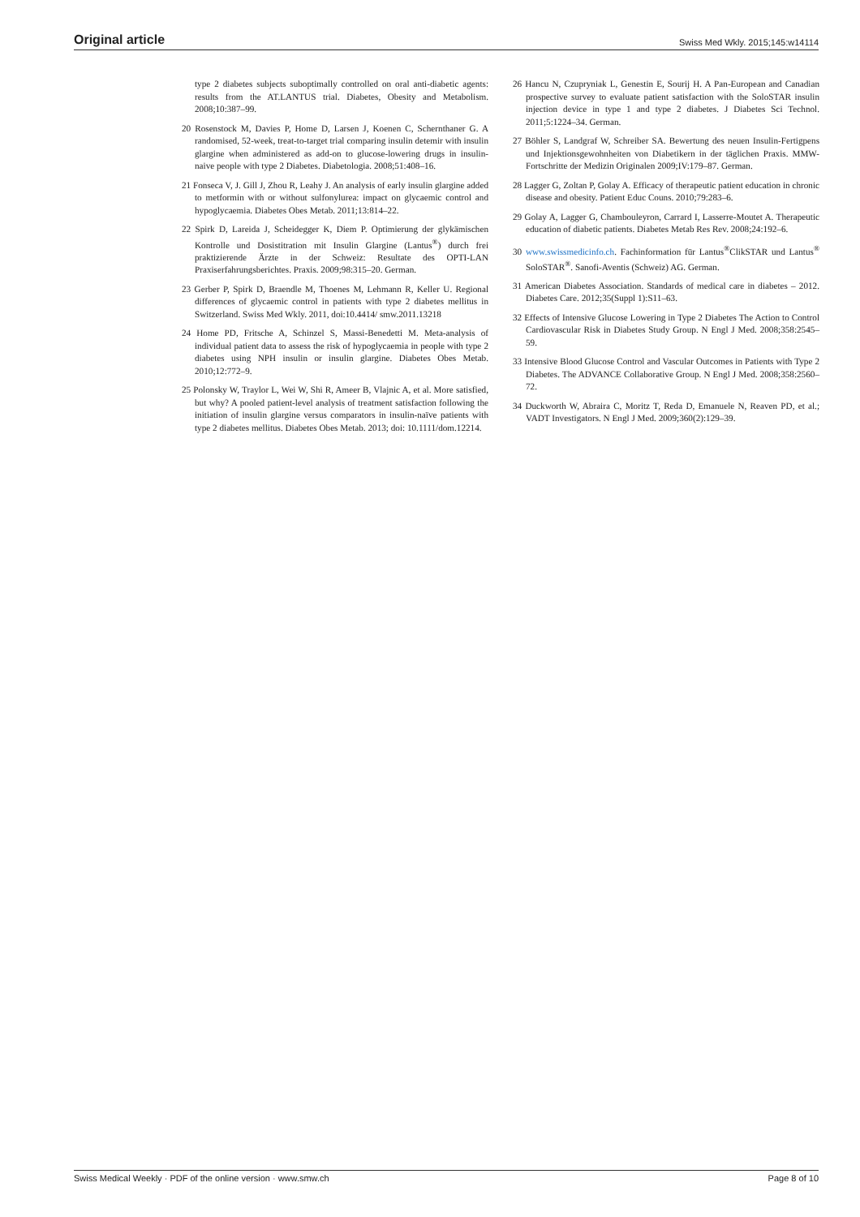Original article Swiss Med Wkly. 2015;145:w14114
type 2 diabetes subjects suboptimally controlled on oral anti-diabetic agents: results from the AT.LANTUS trial. Diabetes, Obesity and Metabolism. 2008;10:387–99.
20 Rosenstock M, Davies P, Home D, Larsen J, Koenen C, Schernthaner G. A randomised, 52-week, treat-to-target trial comparing insulin detemir with insulin glargine when administered as add-on to glucose-lowering drugs in insulin-naive people with type 2 Diabetes. Diabetologia. 2008;51:408–16.
21 Fonseca V, J. Gill J, Zhou R, Leahy J. An analysis of early insulin glargine added to metformin with or without sulfonylurea: impact on glycaemic control and hypoglycaemia. Diabetes Obes Metab. 2011;13:814–22.
22 Spirk D, Lareida J, Scheidegger K, Diem P. Optimierung der glykämischen Kontrolle und Dosistitration mit Insulin Glargine (Lantus<sup>®</sup>) durch frei praktizierende Ärzte in der Schweiz: Resultate des OPTI-LAN Praxiserfahrungsberichtes. Praxis. 2009;98:315–20. German.
23 Gerber P, Spirk D, Braendle M, Thoenes M, Lehmann R, Keller U. Regional differences of glycaemic control in patients with type 2 diabetes mellitus in Switzerland. Swiss Med Wkly. 2011, doi:10.4414/ smw.2011.13218
24 Home PD, Fritsche A, Schinzel S, Massi-Benedetti M. Meta-analysis of individual patient data to assess the risk of hypoglycaemia in people with type 2 diabetes using NPH insulin or insulin glargine. Diabetes Obes Metab. 2010;12:772–9.
25 Polonsky W, Traylor L, Wei W, Shi R, Ameer B, Vlajnic A, et al. More satisfied, but why? A pooled patient-level analysis of treatment satisfaction following the initiation of insulin glargine versus comparators in insulin-naïve patients with type 2 diabetes mellitus. Diabetes Obes Metab. 2013; doi: 10.1111/dom.12214.
26 Hancu N, Czupryniak L, Genestin E, Sourij H. A Pan-European and Canadian prospective survey to evaluate patient satisfaction with the SoloSTAR insulin injection device in type 1 and type 2 diabetes. J Diabetes Sci Technol. 2011;5:1224–34. German.
27 Böhler S, Landgraf W, Schreiber SA. Bewertung des neuen Insulin-Fertigpens und Injektionsgewohnheiten von Diabetikern in der täglichen Praxis. MMW-Fortschritte der Medizin Originalen 2009;IV:179–87. German.
28 Lagger G, Zoltan P, Golay A. Efficacy of therapeutic patient education in chronic disease and obesity. Patient Educ Couns. 2010;79:283–6.
29 Golay A, Lagger G, Chambouleyron, Carrard I, Lasserre-Moutet A. Therapeutic education of diabetic patients. Diabetes Metab Res Rev. 2008;24:192–6.
30 www.swissmedicinfo.ch. Fachinformation für Lantus<sup>®</sup>ClikSTAR und Lantus<sup>®</sup> SoloSTAR<sup>®</sup>. Sanofi-Aventis (Schweiz) AG. German.
31 American Diabetes Association. Standards of medical care in diabetes – 2012. Diabetes Care. 2012;35(Suppl 1):S11–63.
32 Effects of Intensive Glucose Lowering in Type 2 Diabetes The Action to Control Cardiovascular Risk in Diabetes Study Group. N Engl J Med. 2008;358:2545–59.
33 Intensive Blood Glucose Control and Vascular Outcomes in Patients with Type 2 Diabetes. The ADVANCE Collaborative Group. N Engl J Med. 2008;358:2560–72.
34 Duckworth W, Abraira C, Moritz T, Reda D, Emanuele N, Reaven PD, et al.; VADT Investigators. N Engl J Med. 2009;360(2):129–39.
Swiss Medical Weekly · PDF of the online version · www.smw.ch Page 8 of 10